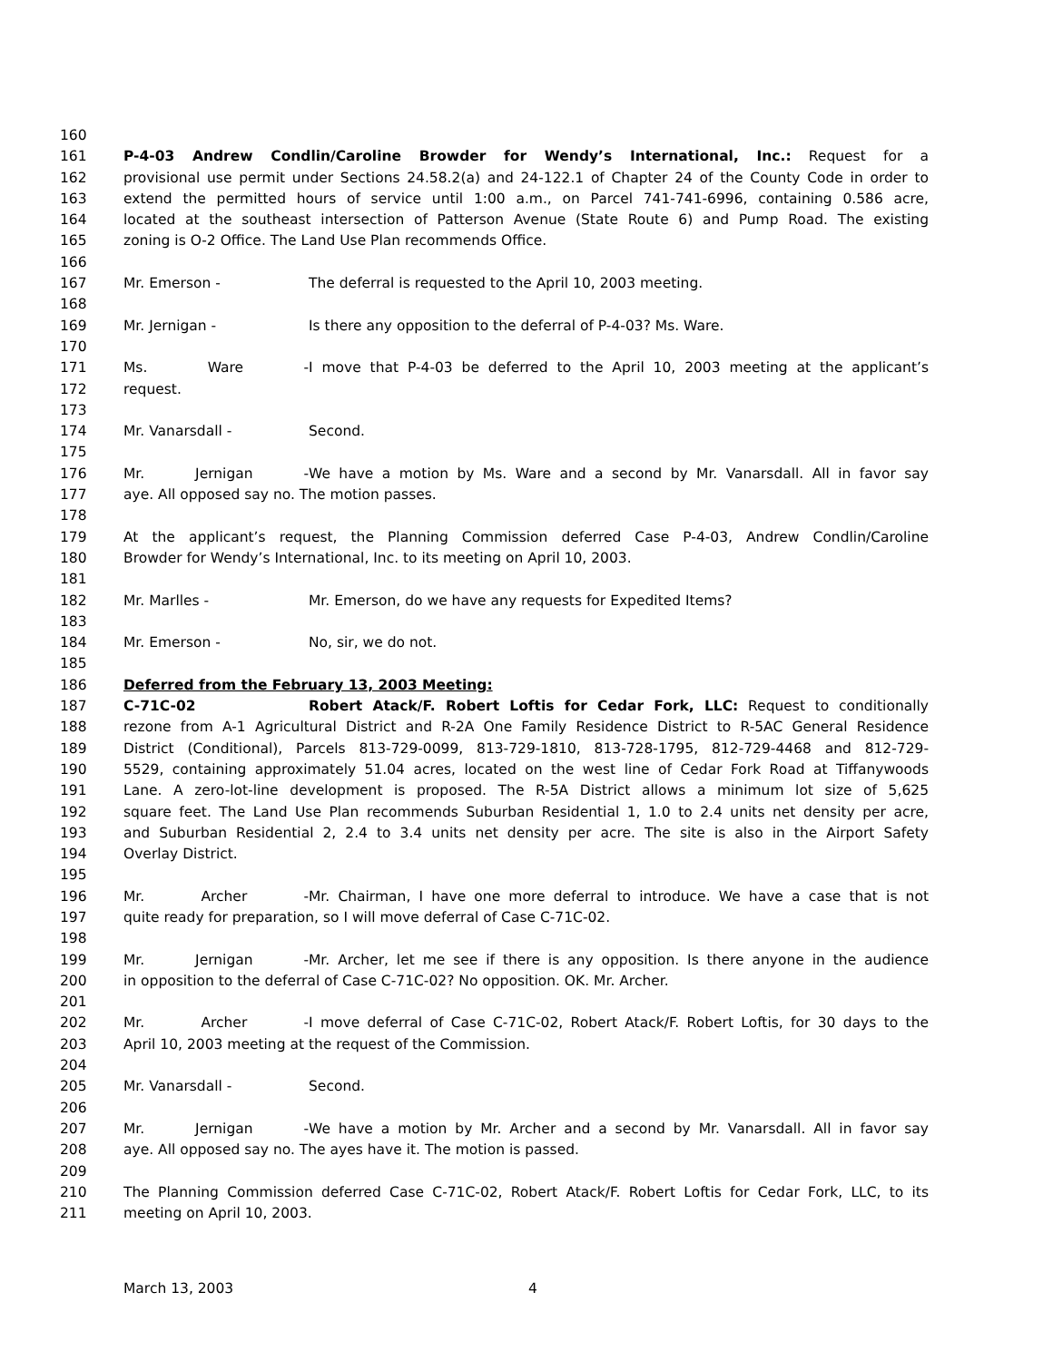160
161 P-4-03 Andrew Condlin/Caroline Browder for Wendy’s International, Inc.: Request for a
162 provisional use permit under Sections 24.58.2(a) and 24-122.1 of Chapter 24 of the County Code in order to
163 extend the permitted hours of service until 1:00 a.m., on Parcel 741-741-6996, containing 0.586 acre,
164 located at the southeast intersection of Patterson Avenue (State Route 6) and Pump Road. The existing
165 zoning is O-2 Office. The Land Use Plan recommends Office.
166
167 Mr. Emerson - The deferral is requested to the April 10, 2003 meeting.
168
169 Mr. Jernigan - Is there any opposition to the deferral of P-4-03? Ms. Ware.
170
171 Ms. Ware - I move that P-4-03 be deferred to the April 10, 2003 meeting at the applicant’s
172 request.
173
174 Mr. Vanarsdall - Second.
175
176 Mr. Jernigan - We have a motion by Ms. Ware and a second by Mr. Vanarsdall. All in favor say
177 aye. All opposed say no. The motion passes.
178
179 At the applicant’s request, the Planning Commission deferred Case P-4-03, Andrew Condlin/Caroline
180 Browder for Wendy’s International, Inc. to its meeting on April 10, 2003.
181
182 Mr. Marlles - Mr. Emerson, do we have any requests for Expedited Items?
183
184 Mr. Emerson - No, sir, we do not.
185
186 Deferred from the February 13, 2003 Meeting:
187 C-71C-02 Robert Atack/F. Robert Loftis for Cedar Fork, LLC: Request to conditionally
188 rezone from A-1 Agricultural District and R-2A One Family Residence District to R-5AC General Residence
189 District (Conditional), Parcels 813-729-0099, 813-729-1810, 813-728-1795, 812-729-4468 and 812-729-
190 5529, containing approximately 51.04 acres, located on the west line of Cedar Fork Road at Tiffanywoods
191 Lane. A zero-lot-line development is proposed. The R-5A District allows a minimum lot size of 5,625
192 square feet. The Land Use Plan recommends Suburban Residential 1, 1.0 to 2.4 units net density per acre,
193 and Suburban Residential 2, 2.4 to 3.4 units net density per acre. The site is also in the Airport Safety
194 Overlay District.
195
196 Mr. Archer - Mr. Chairman, I have one more deferral to introduce. We have a case that is not
197 quite ready for preparation, so I will move deferral of Case C-71C-02.
198
199 Mr. Jernigan - Mr. Archer, let me see if there is any opposition. Is there anyone in the audience
200 in opposition to the deferral of Case C-71C-02? No opposition. OK. Mr. Archer.
201
202 Mr. Archer - I move deferral of Case C-71C-02, Robert Atack/F. Robert Loftis, for 30 days to the
203 April 10, 2003 meeting at the request of the Commission.
204
205 Mr. Vanarsdall - Second.
206
207 Mr. Jernigan - We have a motion by Mr. Archer and a second by Mr. Vanarsdall. All in favor say
208 aye. All opposed say no. The ayes have it. The motion is passed.
209
210 The Planning Commission deferred Case C-71C-02, Robert Atack/F. Robert Loftis for Cedar Fork, LLC, to its
211 meeting on April 10, 2003.
March 13, 2003 4